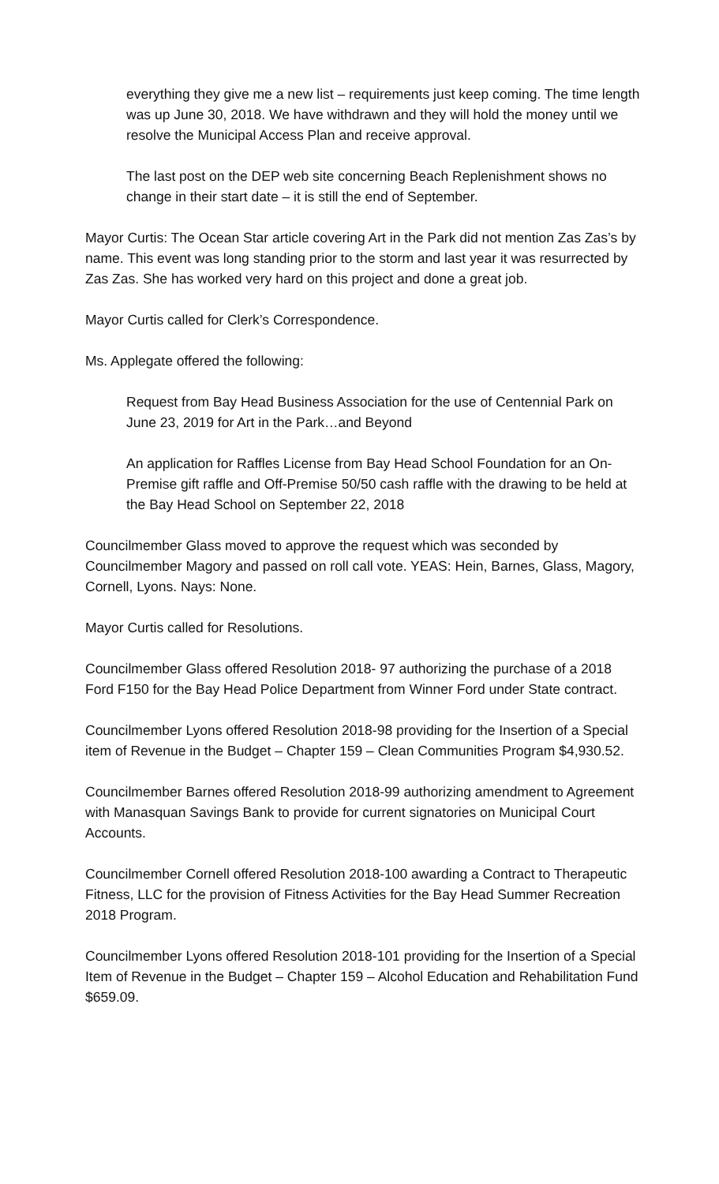everything they give me a new list – requirements just keep coming. The time length was up June 30, 2018. We have withdrawn and they will hold the money until we resolve the Municipal Access Plan and receive approval.
The last post on the DEP web site concerning Beach Replenishment shows no change in their start date – it is still the end of September.
Mayor Curtis: The Ocean Star article covering Art in the Park did not mention Zas Zas’s by name. This event was long standing prior to the storm and last year it was resurrected by Zas Zas. She has worked very hard on this project and done a great job.
Mayor Curtis called for Clerk’s Correspondence.
Ms. Applegate offered the following:
Request from Bay Head Business Association for the use of Centennial Park on June 23, 2019 for Art in the Park…and Beyond
An application for Raffles License from Bay Head School Foundation for an On-Premise gift raffle and Off-Premise 50/50 cash raffle with the drawing to be held at the Bay Head School on September 22, 2018
Councilmember Glass moved to approve the request which was seconded by Councilmember Magory and passed on roll call vote. YEAS: Hein, Barnes, Glass, Magory, Cornell, Lyons. Nays: None.
Mayor Curtis called for Resolutions.
Councilmember Glass offered Resolution 2018- 97 authorizing the purchase of a 2018 Ford F150 for the Bay Head Police Department from Winner Ford under State contract.
Councilmember Lyons offered Resolution 2018-98 providing for the Insertion of a Special item of Revenue in the Budget – Chapter 159 – Clean Communities Program $4,930.52.
Councilmember Barnes offered Resolution 2018-99 authorizing amendment to Agreement with Manasquan Savings Bank to provide for current signatories on Municipal Court Accounts.
Councilmember Cornell offered Resolution 2018-100 awarding a Contract to Therapeutic Fitness, LLC for the provision of Fitness Activities for the Bay Head Summer Recreation 2018 Program.
Councilmember Lyons offered Resolution 2018-101 providing for the Insertion of a Special Item of Revenue in the Budget – Chapter 159 – Alcohol Education and Rehabilitation Fund $659.09.